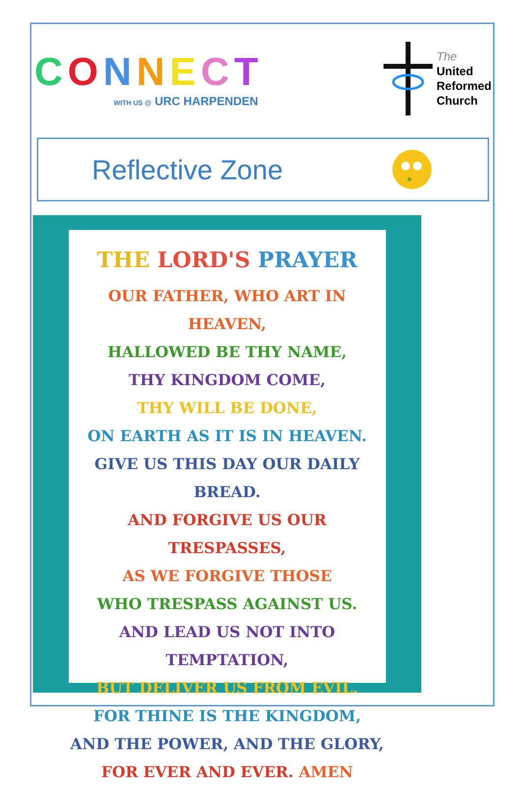CONNECT
WITH US @ URC HARPENDEN
The
United
Reformed
Church
Reflective Zone
THE LORD'S PRAYER
OUR FATHER, WHO ART IN HEAVEN,
HALLOWED BE THY NAME,
THY KINGDOM COME,
THY WILL BE DONE,
ON EARTH AS IT IS IN HEAVEN.
GIVE US THIS DAY OUR DAILY BREAD.
AND FORGIVE US OUR TRESPASSES,
AS WE FORGIVE THOSE
WHO TRESPASS AGAINST US.
AND LEAD US NOT INTO TEMPTATION,
BUT DELIVER US FROM EVIL.
FOR THINE IS THE KINGDOM,
AND THE POWER, AND THE GLORY,
FOR EVER AND EVER. AMEN